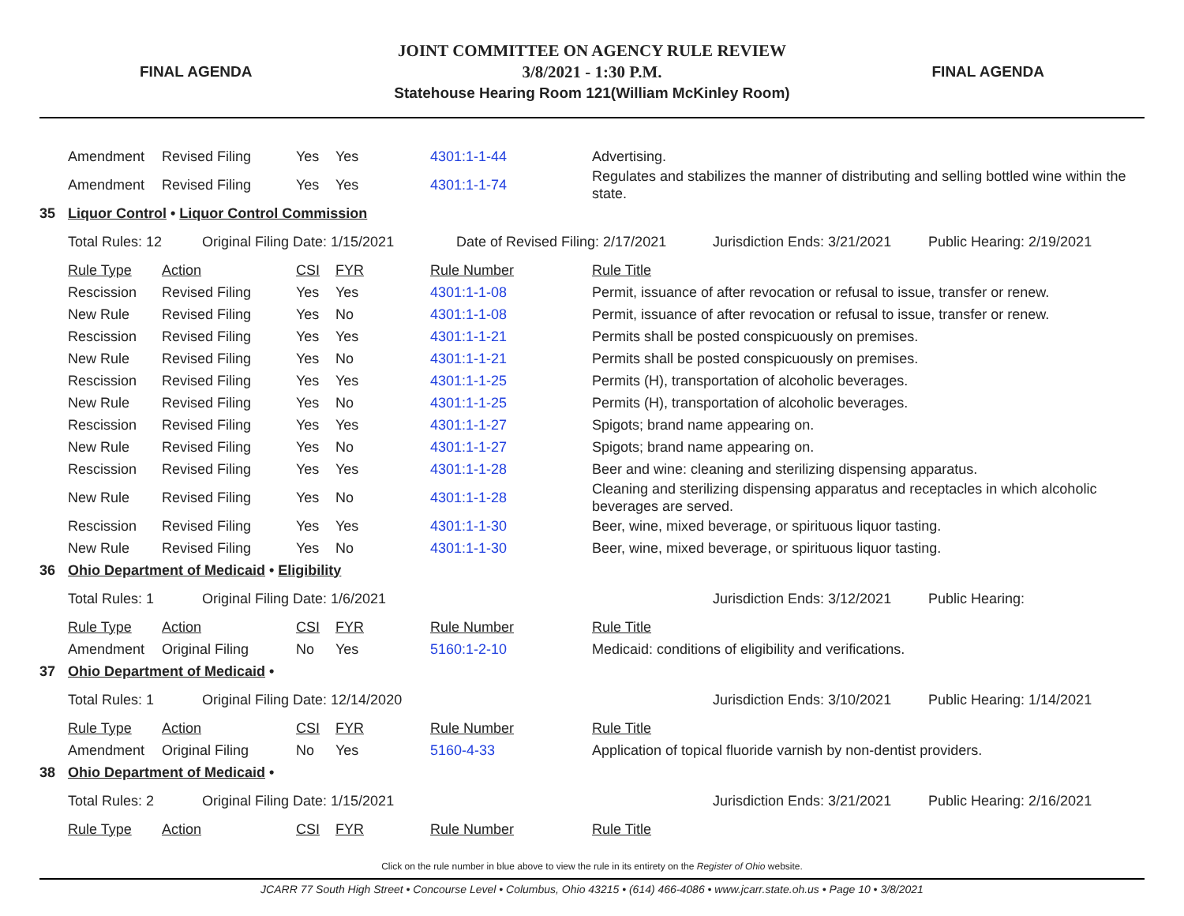FINAL AGENDA
JOINT COMMITTEE ON AGENCY RULE REVIEW
3/8/2021 - 1:30 P.M.
Statehouse Hearing Room 121(William McKinley Room)
FINAL AGENDA
| | Amendment | Revised Filing | Yes | Yes | 4301:1-1-44 | Advertising. |
| | Amendment | Revised Filing | Yes | Yes | 4301:1-1-74 | Regulates and stabilizes the manner of distributing and selling bottled wine within the state. |
| 35 | Liquor Control • Liquor Control Commission | | | | | |
| | Total Rules: 12 Original Filing Date: 1/15/2021 Date of Revised Filing: 2/17/2021 Jurisdiction Ends: 3/21/2021 Public Hearing: 2/19/2021 | | | | | |
| | Rule Type | Action | CSI | FYR | Rule Number | Rule Title |
| | Rescission | Revised Filing | Yes | Yes | 4301:1-1-08 | Permit, issuance of after revocation or refusal to issue, transfer or renew. |
| | New Rule | Revised Filing | Yes | No | 4301:1-1-08 | Permit, issuance of after revocation or refusal to issue, transfer or renew. |
| | Rescission | Revised Filing | Yes | Yes | 4301:1-1-21 | Permits shall be posted conspicuously on premises. |
| | New Rule | Revised Filing | Yes | No | 4301:1-1-21 | Permits shall be posted conspicuously on premises. |
| | Rescission | Revised Filing | Yes | Yes | 4301:1-1-25 | Permits (H), transportation of alcoholic beverages. |
| | New Rule | Revised Filing | Yes | No | 4301:1-1-25 | Permits (H), transportation of alcoholic beverages. |
| | Rescission | Revised Filing | Yes | Yes | 4301:1-1-27 | Spigots; brand name appearing on. |
| | New Rule | Revised Filing | Yes | No | 4301:1-1-27 | Spigots; brand name appearing on. |
| | Rescission | Revised Filing | Yes | Yes | 4301:1-1-28 | Beer and wine: cleaning and sterilizing dispensing apparatus. |
| | New Rule | Revised Filing | Yes | No | 4301:1-1-28 | Cleaning and sterilizing dispensing apparatus and receptacles in which alcoholic beverages are served. |
| | Rescission | Revised Filing | Yes | Yes | 4301:1-1-30 | Beer, wine, mixed beverage, or spirituous liquor tasting. |
| | New Rule | Revised Filing | Yes | No | 4301:1-1-30 | Beer, wine, mixed beverage, or spirituous liquor tasting. |
| 36 | Ohio Department of Medicaid • Eligibility | | | | | |
| | Total Rules: 1 Original Filing Date: 1/6/2021 Jurisdiction Ends: 3/12/2021 Public Hearing: | | | | | |
| | Rule Type | Action | CSI | FYR | Rule Number | Rule Title |
| | Amendment | Original Filing | No | Yes | 5160:1-2-10 | Medicaid: conditions of eligibility and verifications. |
| 37 | Ohio Department of Medicaid • | | | | | |
| | Total Rules: 1 Original Filing Date: 12/14/2020 Jurisdiction Ends: 3/10/2021 Public Hearing: 1/14/2021 | | | | | |
| | Rule Type | Action | CSI | FYR | Rule Number | Rule Title |
| | Amendment | Original Filing | No | Yes | 5160-4-33 | Application of topical fluoride varnish by non-dentist providers. |
| 38 | Ohio Department of Medicaid • | | | | | |
| | Total Rules: 2 Original Filing Date: 1/15/2021 Jurisdiction Ends: 3/21/2021 Public Hearing: 2/16/2021 | | | | | |
| | Rule Type | Action | CSI | FYR | Rule Number | Rule Title |
Click on the rule number in blue above to view the rule in its entirety on the Register of Ohio website.
JCARR 77 South High Street • Concourse Level • Columbus, Ohio 43215 • (614) 466-4086 • www.jcarr.state.oh.us • Page 10 • 3/8/2021